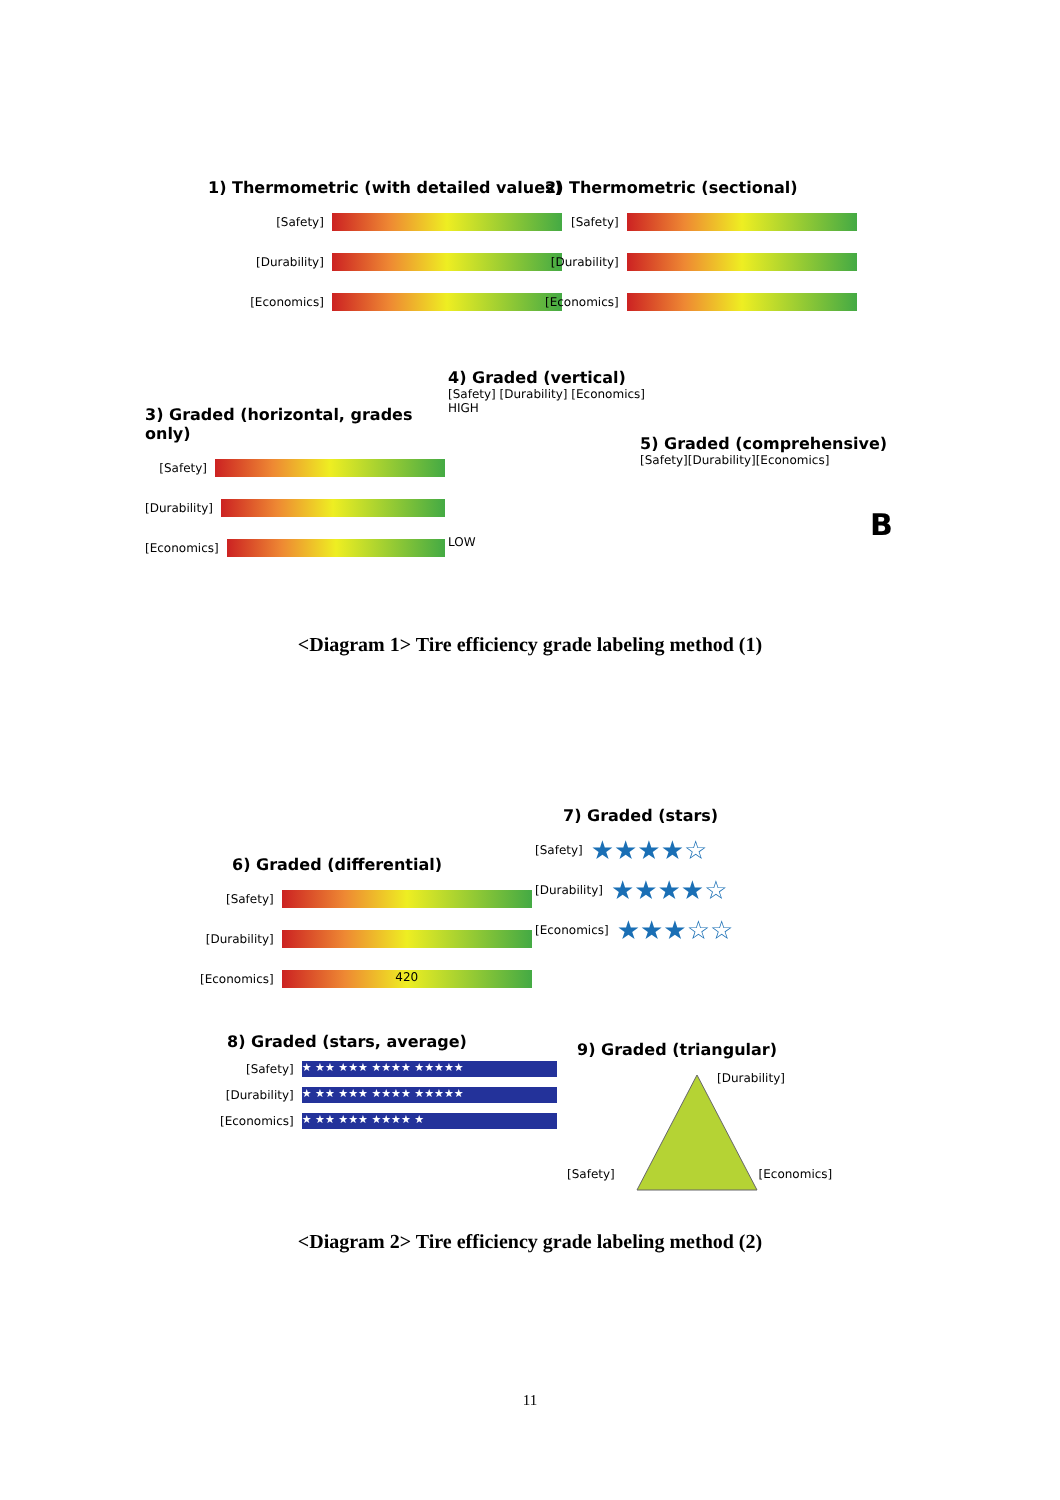1) Thermometric (with detailed values)
[Safety]
[Durability]
[Economics]
2) Thermometric (sectional)
[Safety]
[Durability]
[Economics]
3) Graded (horizontal, grades only)
[Safety]
[Durability]
[Economics]
4) Graded (vertical)
[Safety] [Durability] [Economics]
HIGH
LOW
5) Graded (comprehensive)
[Safety][Durability][Economics]
B
<Diagram 1> Tire efficiency grade labeling method (1)
6) Graded (differential)
[Safety]
[Durability]
[Economics]
420
7) Graded (stars)
[Safety] ★★★★☆
[Durability] ★★★★☆
[Economics] ★★★☆☆
8) Graded (stars, average)
[Safety]
★ ★★ ★★★ ★★★★ ★★★★★
[Durability]
★ ★★ ★★★ ★★★★ ★★★★★
[Economics]
★ ★★ ★★★ ★★★★ ★
9) Graded (triangular)
[Durability]
[Safety] [Economics]
<Diagram 2> Tire efficiency grade labeling method (2)
11